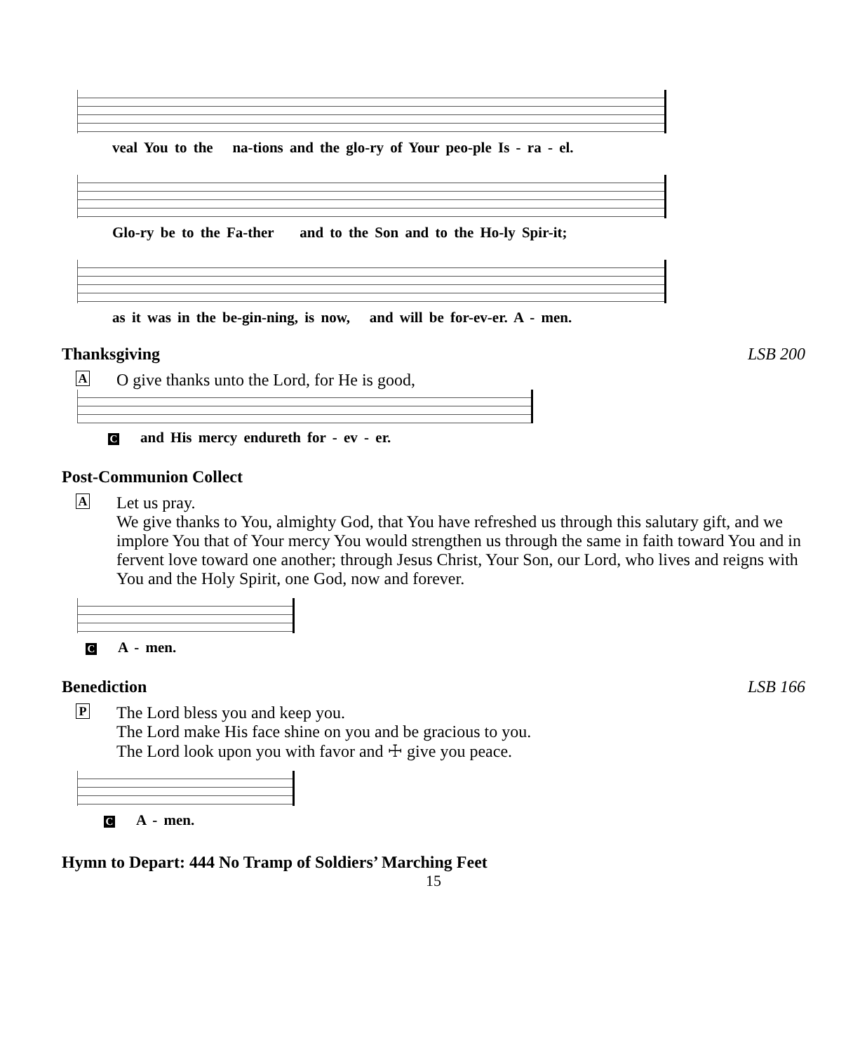veal You to the na-tions and the glo-ry of Your peo-ple Is - ra - el.
Glo-ry be to the Fa-ther and to the Son and to the Ho-ly Spir-it;
as it was in the be-gin-ning, is now, and will be for-ev-er. A - men.
Thanksgiving LSB 200
A O give thanks unto the Lord, for He is good,
Cand His mercy endureth for - ev - er.
Post-Communion Collect
A
Let us pray.
We give thanks to You, almighty God, that You have refreshed us through this salutary gift, and we implore You that of Your mercy You would strengthen us through the same in faith toward You and in fervent love toward one another; through Jesus Christ, Your Son, our Lord, who lives and reigns with You and the Holy Spirit, one God, now and forever.
C A - men.
Benediction LSB 166
P
The Lord bless you and keep you.
The Lord make His face shine on you and be gracious to you.
The Lord look upon you with favor and ☩ give you peace.
C A - men.
Hymn to Depart: 444 No Tramp of Soldiers’ Marching Feet
15